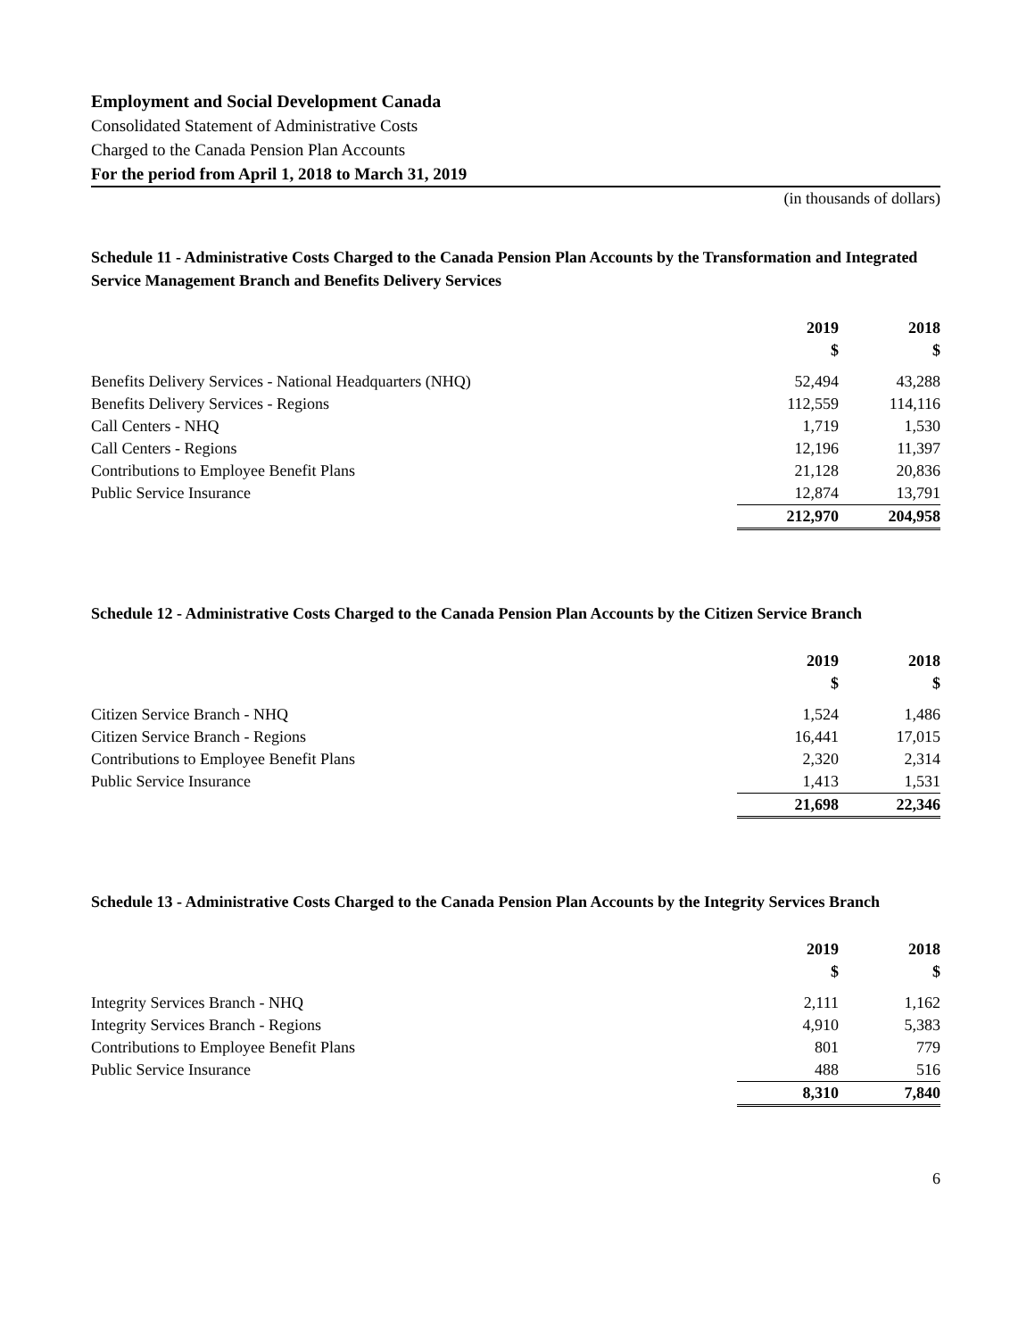Employment and Social Development Canada
Consolidated Statement of Administrative Costs
Charged to the Canada Pension Plan Accounts
For the period from April 1, 2018 to March 31, 2019
(in thousands of dollars)
Schedule 11 - Administrative Costs Charged to the Canada Pension Plan Accounts by the Transformation and Integrated Service Management Branch and Benefits Delivery Services
| | 2019 | 2018 |
| | $ | $ |
| Benefits Delivery Services - National Headquarters (NHQ) | 52,494 | 43,288 |
| Benefits Delivery Services - Regions | 112,559 | 114,116 |
| Call Centers - NHQ | 1,719 | 1,530 |
| Call Centers - Regions | 12,196 | 11,397 |
| Contributions to Employee Benefit Plans | 21,128 | 20,836 |
| Public Service Insurance | 12,874 | 13,791 |
| | 212,970 | 204,958 |
Schedule 12 - Administrative Costs Charged to the Canada Pension Plan Accounts by the Citizen Service Branch
| | 2019 | 2018 |
| | $ | $ |
| Citizen Service Branch - NHQ | 1,524 | 1,486 |
| Citizen Service Branch - Regions | 16,441 | 17,015 |
| Contributions to Employee Benefit Plans | 2,320 | 2,314 |
| Public Service Insurance | 1,413 | 1,531 |
| | 21,698 | 22,346 |
Schedule 13 - Administrative Costs Charged to the Canada Pension Plan Accounts by the Integrity Services Branch
| | 2019 | 2018 |
| | $ | $ |
| Integrity Services Branch - NHQ | 2,111 | 1,162 |
| Integrity Services Branch - Regions | 4,910 | 5,383 |
| Contributions to Employee Benefit Plans | 801 | 779 |
| Public Service Insurance | 488 | 516 |
| | 8,310 | 7,840 |
6